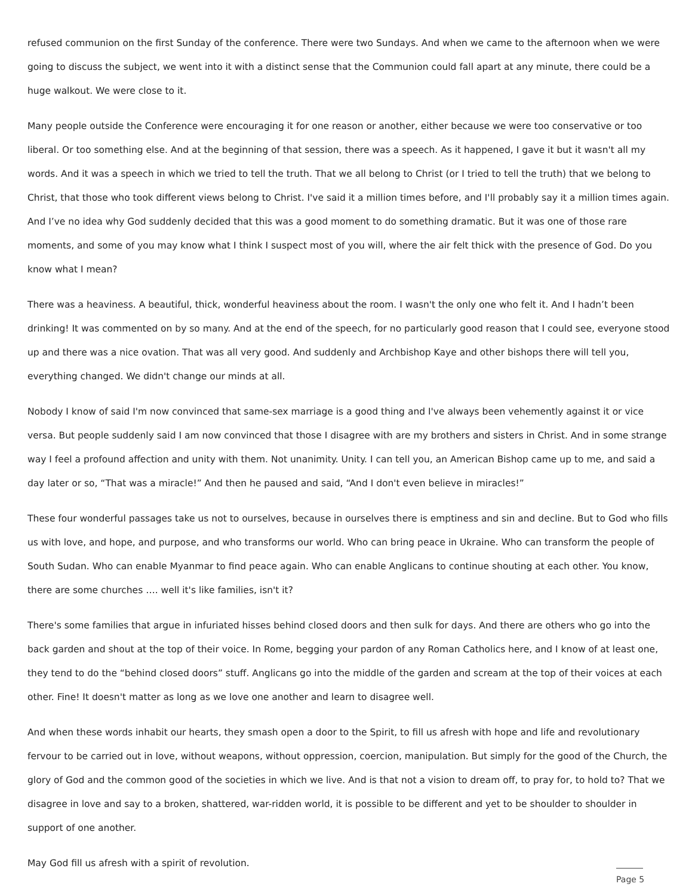refused communion on the first Sunday of the conference. There were two Sundays. And when we came to the afternoon when we were going to discuss the subject, we went into it with a distinct sense that the Communion could fall apart at any minute, there could be a huge walkout. We were close to it.
Many people outside the Conference were encouraging it for one reason or another, either because we were too conservative or too liberal. Or too something else. And at the beginning of that session, there was a speech. As it happened, I gave it but it wasn't all my words. And it was a speech in which we tried to tell the truth. That we all belong to Christ (or I tried to tell the truth) that we belong to Christ, that those who took different views belong to Christ. I've said it a million times before, and I'll probably say it a million times again. And I’ve no idea why God suddenly decided that this was a good moment to do something dramatic. But it was one of those rare moments, and some of you may know what I think I suspect most of you will, where the air felt thick with the presence of God. Do you know what I mean?
There was a heaviness. A beautiful, thick, wonderful heaviness about the room. I wasn't the only one who felt it. And I hadn’t been drinking! It was commented on by so many. And at the end of the speech, for no particularly good reason that I could see, everyone stood up and there was a nice ovation. That was all very good. And suddenly and Archbishop Kaye and other bishops there will tell you, everything changed. We didn't change our minds at all.
Nobody I know of said I'm now convinced that same-sex marriage is a good thing and I've always been vehemently against it or vice versa. But people suddenly said I am now convinced that those I disagree with are my brothers and sisters in Christ. And in some strange way I feel a profound affection and unity with them. Not unanimity. Unity. I can tell you, an American Bishop came up to me, and said a day later or so, “That was a miracle!” And then he paused and said, “And I don't even believe in miracles!”
These four wonderful passages take us not to ourselves, because in ourselves there is emptiness and sin and decline. But to God who fills us with love, and hope, and purpose, and who transforms our world. Who can bring peace in Ukraine. Who can transform the people of South Sudan. Who can enable Myanmar to find peace again. Who can enable Anglicans to continue shouting at each other. You know, there are some churches …. well it's like families, isn't it?
There's some families that argue in infuriated hisses behind closed doors and then sulk for days. And there are others who go into the back garden and shout at the top of their voice. In Rome, begging your pardon of any Roman Catholics here, and I know of at least one, they tend to do the “behind closed doors” stuff. Anglicans go into the middle of the garden and scream at the top of their voices at each other. Fine! It doesn't matter as long as we love one another and learn to disagree well.
And when these words inhabit our hearts, they smash open a door to the Spirit, to fill us afresh with hope and life and revolutionary fervour to be carried out in love, without weapons, without oppression, coercion, manipulation. But simply for the good of the Church, the glory of God and the common good of the societies in which we live. And is that not a vision to dream off, to pray for, to hold to? That we disagree in love and say to a broken, shattered, war-ridden world, it is possible to be different and yet to be shoulder to shoulder in support of one another.
May God fill us afresh with a spirit of revolution.
Page 5